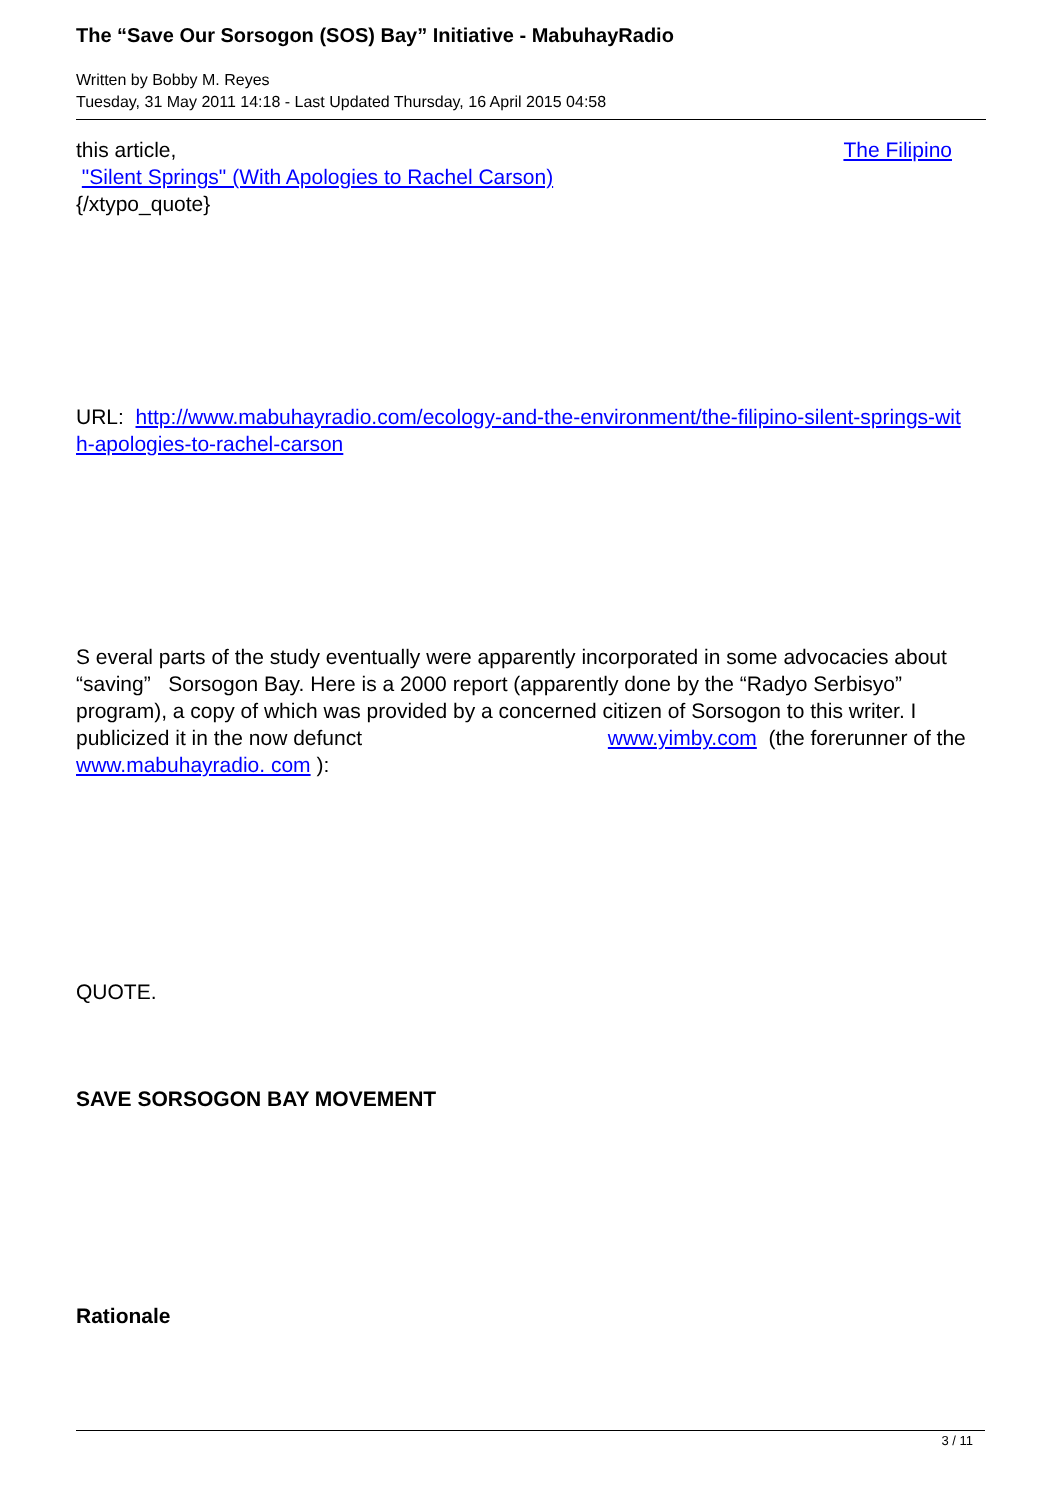The “Save Our Sorsogon (SOS) Bay” Initiative - MabuhayRadio
Written by Bobby M. Reyes
Tuesday, 31 May 2011 14:18 - Last Updated Thursday, 16 April 2015 04:58
this article, The Filipino
"Silent Springs" (With Apologies to Rachel Carson)
{/xtypo_quote}
URL: http://www.mabuhayradio.com/ecology-and-the-environment/the-filipino-silent-springs-wit h-apologies-to-rachel-carson
S everal parts of the study eventually were apparently incorporated in some advocacies about “saving” Sorsogon Bay. Here is a 2000 report (apparently done by the “Radyo Serbisyo” program), a copy of which was provided by a concerned citizen of Sorsogon to this writer. I publicized it in the now defunct www.yimby.com (the forerunner of the www.mabuhayradio. com ):
QUOTE.
SAVE SORSOGON BAY MOVEMENT
Rationale
3 / 11